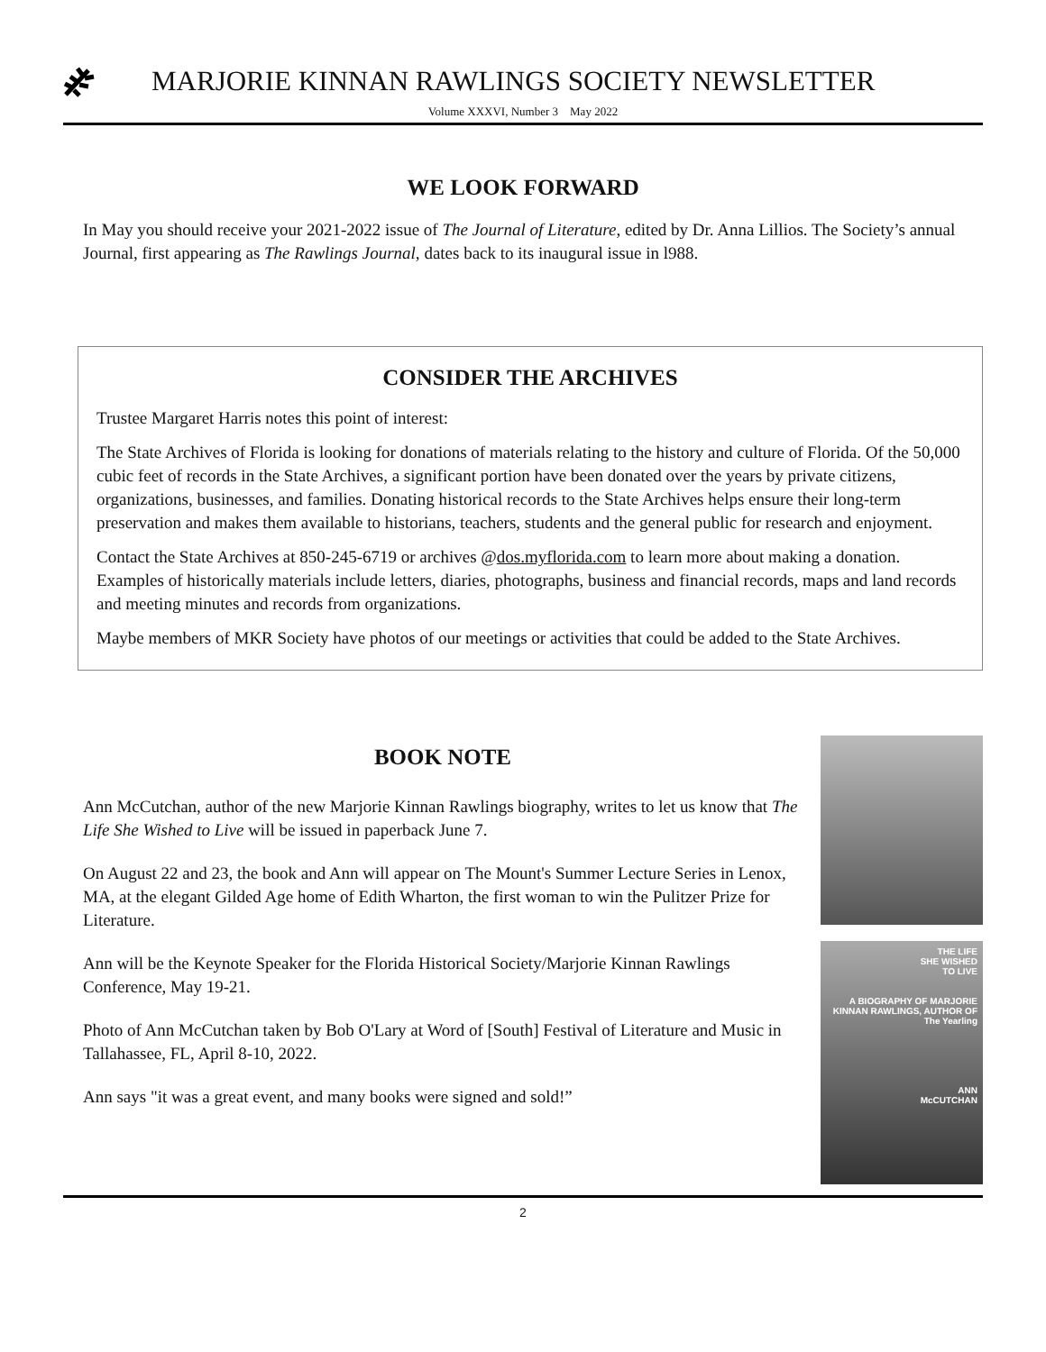MARJORIE KINNAN RAWLINGS SOCIETY NEWSLETTER
Volume XXXVI, Number 3 May 2022
WE LOOK FORWARD
In May you should receive your 2021-2022 issue of The Journal of Literature, edited by Dr. Anna Lillios. The Society’s annual Journal, first appearing as The Rawlings Journal, dates back to its inaugural issue in l988.
CONSIDER THE ARCHIVES
Trustee Margaret Harris notes this point of interest:
The State Archives of Florida is looking for donations of materials relating to the history and culture of Florida. Of the 50,000 cubic feet of records in the State Archives, a significant portion have been donated over the years by private citizens, organizations, businesses, and families. Donating historical records to the State Archives helps ensure their long-term preservation and makes them available to historians, teachers, students and the general public for research and enjoyment.
Contact the State Archives at 850-245-6719 or archives @dos.myflorida.com to learn more about making a donation. Examples of historically materials include letters, diaries, photographs, business and financial records, maps and land records and meeting minutes and records from organizations.
Maybe members of MKR Society have photos of our meetings or activities that could be added to the State Archives.
BOOK NOTE
Ann McCutchan, author of the new Marjorie Kinnan Rawlings biography, writes to let us know that The Life She Wished to Live will be issued in paperback June 7.
On August 22 and 23, the book and Ann will appear on The Mount's Summer Lecture Series in Lenox, MA, at the elegant Gilded Age home of Edith Wharton, the first woman to win the Pulitzer Prize for Literature.
Ann will be the Keynote Speaker for the Florida Historical Society/Marjorie Kinnan Rawlings Conference, May 19-21.
Photo of Ann McCutchan taken by Bob O'Lary at Word of [South] Festival of Literature and Music in Tallahassee, FL, April 8-10, 2022.
Ann says "it was a great event, and many books were signed and sold!”
THE LIFE
SHE WISHED
TO LIVE
A BIOGRAPHY OF MARJORIE KINNAN RAWLINGS, AUTHOR OF The Yearling
ANN
McCUTCHAN
2